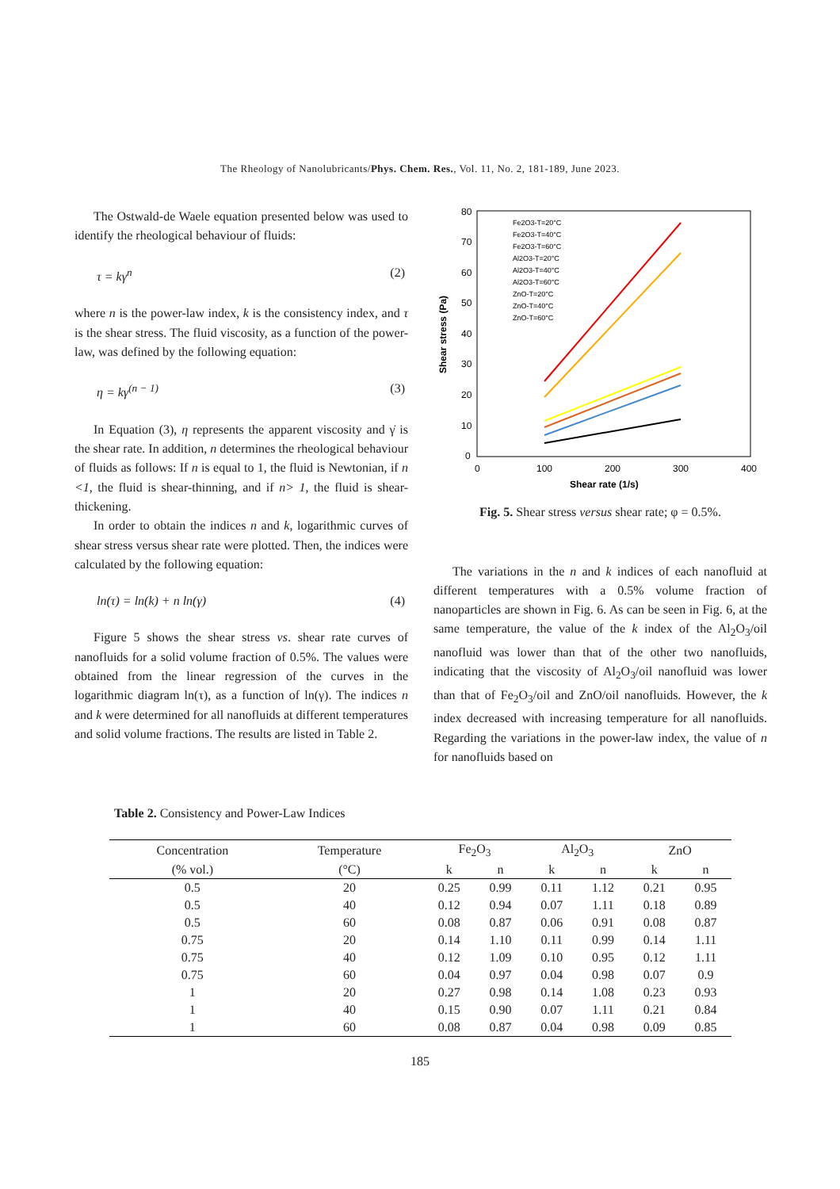The Rheology of Nanolubricants/Phys. Chem. Res., Vol. 11, No. 2, 181-189, June 2023.
The Ostwald-de Waele equation presented below was used to identify the rheological behaviour of fluids:
τ = kγ<sup>n</sup> (2)
where n is the power-law index, k is the consistency index, and τ is the shear stress. The fluid viscosity, as a function of the power-law, was defined by the following equation:
η = kγ<sup>(n − 1)</sup> (3)
In Equation (3), η represents the apparent viscosity and γ̇ is the shear rate. In addition, n determines the rheological behaviour of fluids as follows: If n is equal to 1, the fluid is Newtonian, if n <1, the fluid is shear-thinning, and if n> 1, the fluid is shear-thickening.
In order to obtain the indices n and k, logarithmic curves of shear stress versus shear rate were plotted. Then, the indices were calculated by the following equation:
ln(τ) = ln(k) + n ln(γ) (4)
Figure 5 shows the shear stress vs. shear rate curves of nanofluids for a solid volume fraction of 0.5%. The values were obtained from the linear regression of the curves in the logarithmic diagram ln(τ), as a function of ln(γ). The indices n and k were determined for all nanofluids at different temperatures and solid volume fractions. The results are listed in Table 2.
80
70
60
50
40
30
20
10
0
0
100
200
300
400
Shear rate (1/s)
Shear stress (Pa)
Fe2O3-T=20°C
Fe2O3-T=40°C
Fe2O3-T=60°C
Al2O3-T=20°C
Al2O3-T=40°C
Al2O3-T=60°C
ZnO-T=20°C
ZnO-T=40°C
ZnO-T=60°C
Fig. 5. Shear stress versus shear rate; φ = 0.5%.
The variations in the n and k indices of each nanofluid at different temperatures with a 0.5% volume fraction of nanoparticles are shown in Fig. 6. As can be seen in Fig. 6, at the same temperature, the value of the k index of the Al<sub>2</sub>O<sub>3</sub>/oil nanofluid was lower than that of the other two nanofluids, indicating that the viscosity of Al<sub>2</sub>O<sub>3</sub>/oil nanofluid was lower than that of Fe<sub>2</sub>O<sub>3</sub>/oil and ZnO/oil nanofluids. However, the k index decreased with increasing temperature for all nanofluids. Regarding the variations in the power-law index, the value of n for nanofluids based on
Table 2. Consistency and Power-Law Indices
| Concentration | Temperature | Fe<sub>2</sub>O<sub>3</sub> | | Al<sub>2</sub>O<sub>3</sub> | | ZnO | |
| --- | --- | --- | --- | --- | --- | --- | --- |
| (% vol.) | (°C) | k | n | k | n | k | n |
| 0.5 | 20 | 0.25 | 0.99 | 0.11 | 1.12 | 0.21 | 0.95 |
| 0.5 | 40 | 0.12 | 0.94 | 0.07 | 1.11 | 0.18 | 0.89 |
| 0.5 | 60 | 0.08 | 0.87 | 0.06 | 0.91 | 0.08 | 0.87 |
| 0.75 | 20 | 0.14 | 1.10 | 0.11 | 0.99 | 0.14 | 1.11 |
| 0.75 | 40 | 0.12 | 1.09 | 0.10 | 0.95 | 0.12 | 1.11 |
| 0.75 | 60 | 0.04 | 0.97 | 0.04 | 0.98 | 0.07 | 0.9 |
| 1 | 20 | 0.27 | 0.98 | 0.14 | 1.08 | 0.23 | 0.93 |
| 1 | 40 | 0.15 | 0.90 | 0.07 | 1.11 | 0.21 | 0.84 |
| 1 | 60 | 0.08 | 0.87 | 0.04 | 0.98 | 0.09 | 0.85 |
185